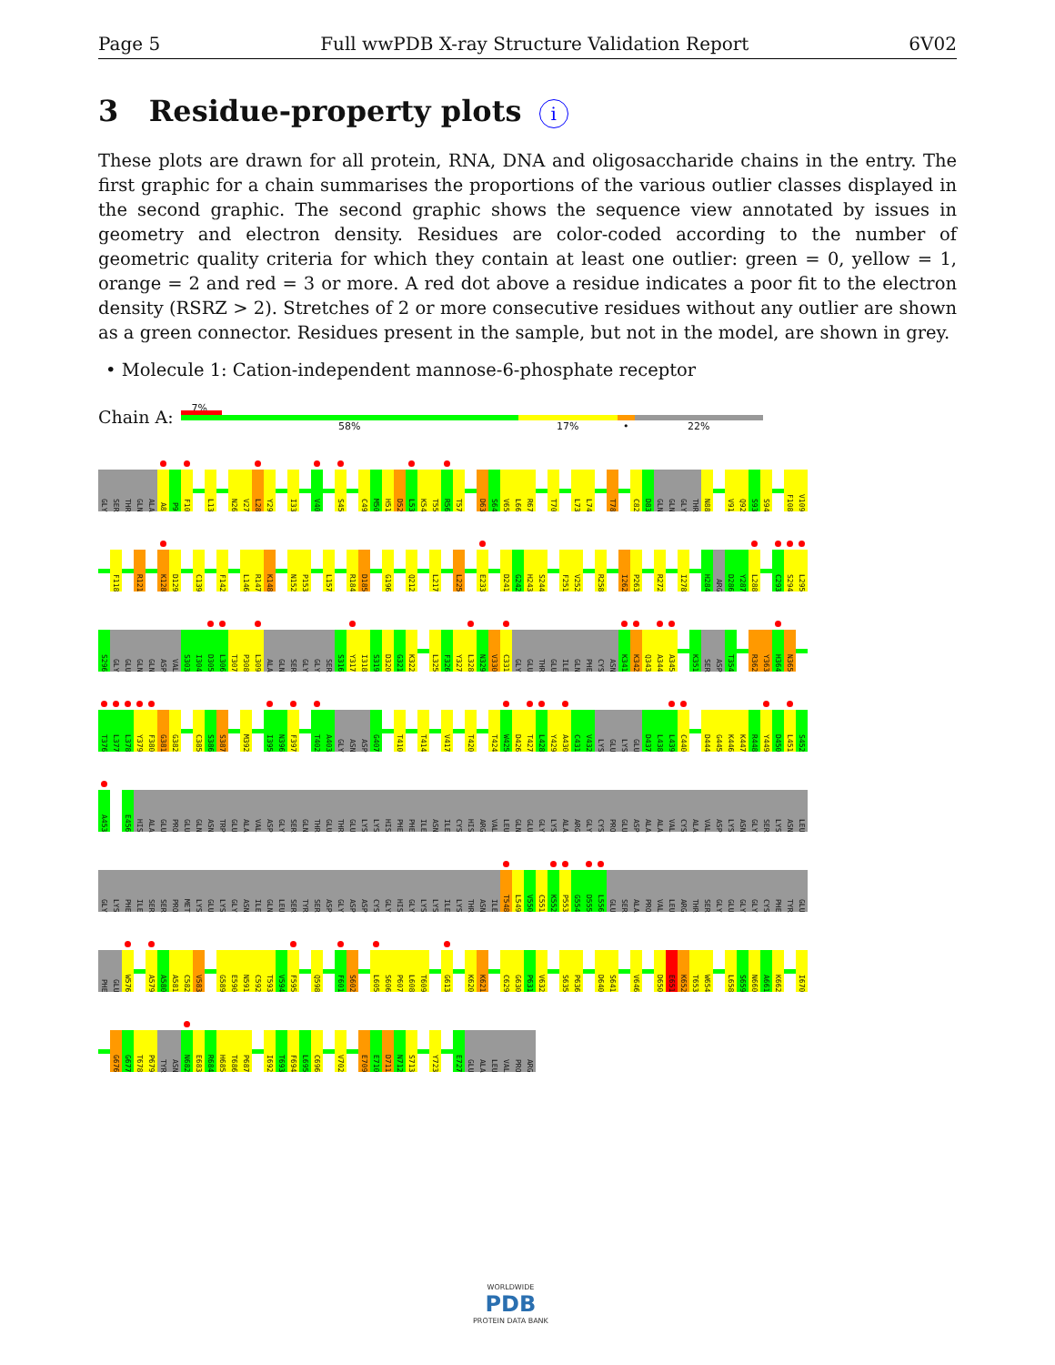Page 5 Full wwPDB X-ray Structure Validation Report 6V02
3 Residue-property plots i
These plots are drawn for all protein, RNA, DNA and oligosaccharide chains in the entry. The first graphic for a chain summarises the proportions of the various outlier classes displayed in the second graphic. The second graphic shows the sequence view annotated by issues in geometry and electron density. Residues are color-coded according to the number of geometric quality criteria for which they contain at least one outlier: green = 0, yellow = 1, orange = 2 and red = 3 or more. A red dot above a residue indicates a poor fit to the electron density (RSRZ > 2). Stretches of 2 or more consecutive residues without any outlier are shown as a green connector. Residues present in the sample, but not in the model, are shown in grey.
• Molecule 1: Cation-independent mannose-6-phosphate receptor
Chain A:
7%
58% 17% • 22%
GLY SER THR GLN ALA A8 P9 F10 L13 N26 V27 L28 Y29 I33 V40 S45 C49 M50 H51 D52 L53 K54 T55 R56 T57 D63 S64 V65 L66 R67 T70 L73 L74 T78 C82 D83 GLN GLN GLY THR N88 V91 Q92 S93 S94 F108 V109
F118 R121 K128 D129 C139 F142 L146 R147 K148 N152 P153 L157 R184 D185 G196 Q212 L217 L225 E233 D241 G242 H243 S244 F251 V252 R258 I262 P263 R272 I278 H284 ARG D286 Y287 L288 C293 S294 L295
S296 GLY GLU GLN GLN ASP VAL S303 I304 D305 L306 T307 P308 L309 ALA GLN SER GLY GLY SER S316 Y317 I318 S319 D320 G321 K322 L325 F326 Y327 L328 N329 V330 C331 GLY GLU THR GLU ILE GLN PHE CYS ASN K341 K342 Q343 A344 A345 K351 SER ASP T354 R362 Y363 H364 N365
T376 L377 L378 Y379 F380 G381 G382 C385 S386 S387 M392 I395 N396 F397 T402 A403 GLY ASN ASP G407 T410 T414 V417 T420 T424 W425 D426 T427 L428 Y429 A430 C431 V432 LYS GLU LYS GLU D437 L438 L439 C440 D444 G445 K446 K447 R448 Y449 D450 L451 S452
A453 E456 HIS ALA GLU PRO GLU GLN ASN TRP GLU ALA VAL ASP GLY SER GLN THR GLU THR GLU LYS LYS HIS PHE PHE ILE ASN ILE CYS HIS ARG VAL LEU GLN GLU GLY LYS ALA ARG GLY CYS PRO GLU ASP ALA ALA VAL CYS ALA VAL ASP LYS ASN GLY SER LYS ASN LEU
GLY LYS PHE ILE SER SER PRO MET LYS GLU LYS GLY ASN ILE GLN LEU SER TYR SER ASP GLY ASP ASP CYS GLY HIS GLY LYS LYS ILE LYS THR ASN ILE T548 L549 V550 C551 K552 P553 G554 D555 L556 GLU SER ALA PRO VAL LEU ARG THR SER GLY GLU GLY GLY CYS PHE TYR GLU
PHE GLU W576 A579 A580 A581 C582 V583 G589 E590 N591 C592 T593 V594 F595 Q598 F601 S602 L605 S606 P607 L608 T609 G613 K620 K621 C629 G630 P631 V632 S635 P636 D640 S641 V646 D650 E651 K652 T653 W654 L658 S659 N660 A661 K662 I670
G676 G677 T678 P679 TYR ASN N682 E683 R684 H685 T686 P687 I692 T693 F694 L695 C696 V702 E709 E710 D711 N712 S713 Y723 E727 GLU ALA LEU VAL PRO ARG
WORLDWIDE
PDB
PROTEIN DATA BANK